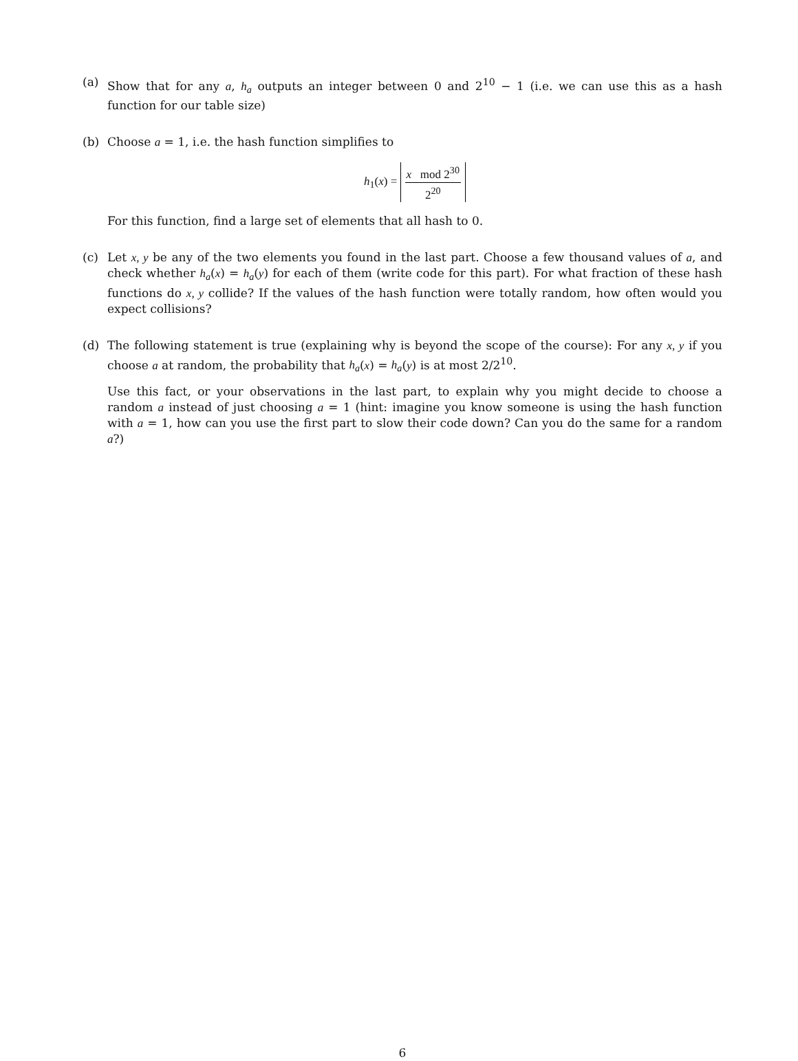(a) Show that for any a, h<sub>a</sub> outputs an integer between 0 and 2<sup>10</sup> − 1 (i.e. we can use this as a hash function for our table size)
(b) Choose a = 1, i.e. the hash function simplifies to
h<sub>1</sub>(x) = x mod 2<sup>30</sup> 2<sup>20</sup>
For this function, find a large set of elements that all hash to 0.
(c) Let x, y be any of the two elements you found in the last part. Choose a few thousand values of a, and check whether h<sub>a</sub>(x) = h<sub>a</sub>(y) for each of them (write code for this part). For what fraction of these hash functions do x, y collide? If the values of the hash function were totally random, how often would you expect collisions?
(d) The following statement is true (explaining why is beyond the scope of the course): For any x, y if you choose a at random, the probability that h<sub>a</sub>(x) = h<sub>a</sub>(y) is at most 2/2<sup>10</sup>.
Use this fact, or your observations in the last part, to explain why you might decide to choose a random a instead of just choosing a = 1 (hint: imagine you know someone is using the hash function with a = 1, how can you use the first part to slow their code down? Can you do the same for a random a?)
6